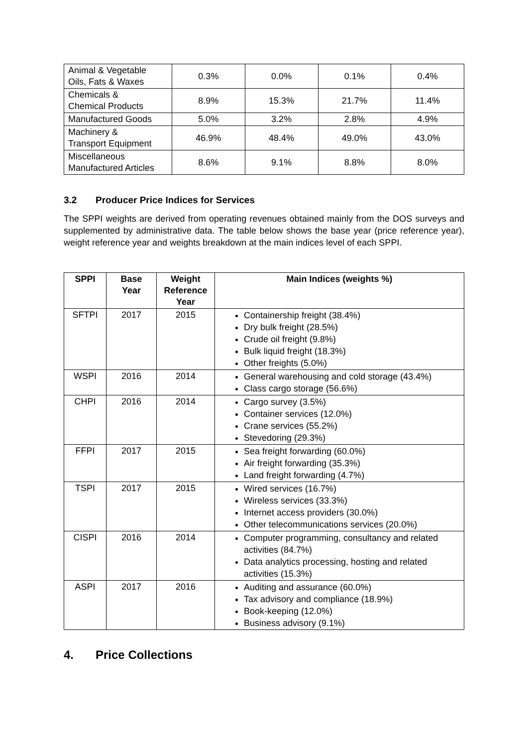| Animal & Vegetable Oils, Fats & Waxes | 0.3% | 0.0% | 0.1% | 0.4% |
| Chemicals & Chemical Products | 8.9% | 15.3% | 21.7% | 11.4% |
| Manufactured Goods | 5.0% | 3.2% | 2.8% | 4.9% |
| Machinery & Transport Equipment | 46.9% | 48.4% | 49.0% | 43.0% |
| Miscellaneous Manufactured Articles | 8.6% | 9.1% | 8.8% | 8.0% |
3.2 Producer Price Indices for Services
The SPPI weights are derived from operating revenues obtained mainly from the DOS surveys and supplemented by administrative data. The table below shows the base year (price reference year), weight reference year and weights breakdown at the main indices level of each SPPI.
| SPPI | Base Year | Weight Reference Year | Main Indices (weights %) |
| --- | --- | --- | --- |
| SFTPI | 2017 | 2015 | Containership freight (38.4%) Dry bulk freight (28.5%) Crude oil freight (9.8%) Bulk liquid freight (18.3%) Other freights (5.0%) |
| WSPI | 2016 | 2014 | General warehousing and cold storage (43.4%) Class cargo storage (56.6%) |
| CHPI | 2016 | 2014 | Cargo survey (3.5%) Container services (12.0%) Crane services (55.2%) Stevedoring (29.3%) |
| FFPI | 2017 | 2015 | Sea freight forwarding (60.0%) Air freight forwarding (35.3%) Land freight forwarding (4.7%) |
| TSPI | 2017 | 2015 | Wired services (16.7%) Wireless services (33.3%) Internet access providers (30.0%) Other telecommunications services (20.0%) |
| CISPI | 2016 | 2014 | Computer programming, consultancy and related activities (84.7%) Data analytics processing, hosting and related activities (15.3%) |
| ASPI | 2017 | 2016 | Auditing and assurance (60.0%) Tax advisory and compliance (18.9%) Book-keeping (12.0%) Business advisory (9.1%) |
4. Price Collections